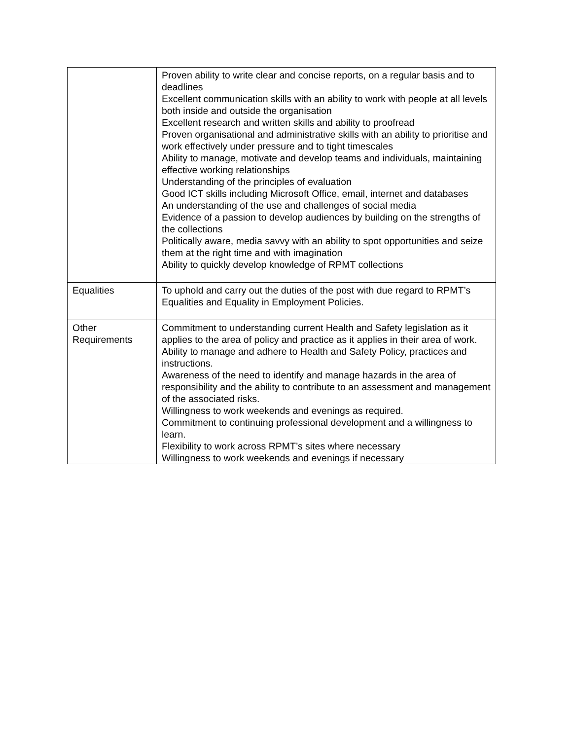| | Proven ability to write clear and concise reports, on a regular basis and to deadlines Excellent communication skills with an ability to work with people at all levels both inside and outside the organisation Excellent research and written skills and ability to proofread Proven organisational and administrative skills with an ability to prioritise and work effectively under pressure and to tight timescales Ability to manage, motivate and develop teams and individuals, maintaining effective working relationships Understanding of the principles of evaluation Good ICT skills including Microsoft Office, email, internet and databases An understanding of the use and challenges of social media Evidence of a passion to develop audiences by building on the strengths of the collections Politically aware, media savvy with an ability to spot opportunities and seize them at the right time and with imagination Ability to quickly develop knowledge of RPMT collections |
| Equalities | To uphold and carry out the duties of the post with due regard to RPMT’s Equalities and Equality in Employment Policies. |
| Other Requirements | Commitment to understanding current Health and Safety legislation as it applies to the area of policy and practice as it applies in their area of work. Ability to manage and adhere to Health and Safety Policy, practices and instructions. Awareness of the need to identify and manage hazards in the area of responsibility and the ability to contribute to an assessment and management of the associated risks. Willingness to work weekends and evenings as required. Commitment to continuing professional development and a willingness to learn. Flexibility to work across RPMT’s sites where necessary Willingness to work weekends and evenings if necessary |